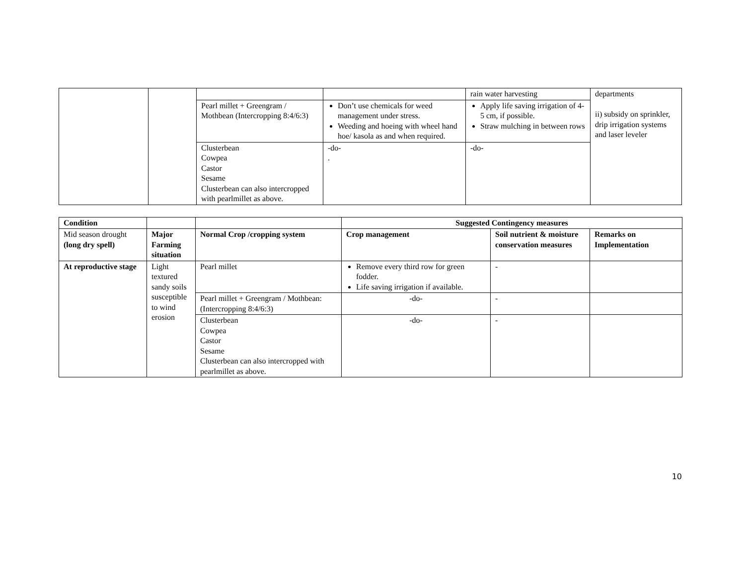| | | | | rain water harvesting | departments ii) subsidy on sprinkler, drip irrigation systems and laser leveler |
| | | Pearl millet + Greengram / Mothbean (Intercropping 8:4/6:3) | Don’t use chemicals for weed management under stress. Weeding and hoeing with wheel hand hoe/ kasola as and when required. | Apply life saving irrigation of 4-5 cm, if possible. Straw mulching in between rows | |
| | | Clusterbean Cowpea Castor Sesame Clusterbean can also intercropped with pearlmillet as above. | -do- . | -do- | |
| Condition | | | Suggested Contingency measures | | |
| --- | --- | --- | --- | --- | --- |
| Mid season drought (long dry spell) | Major Farming situation | Normal Crop /cropping system | Crop management | Soil nutrient & moisture conservation measures | Remarks on Implementation |
| At reproductive stage | Light textured sandy soils susceptible to wind erosion | Pearl millet | Remove every third row for green fodder. Life saving irrigation if available. | - | |
| | | Pearl millet + Greengram / Mothbean: (Intercropping 8:4/6:3) | -do- | - | |
| | | Clusterbean Cowpea Castor Sesame Clusterbean can also intercropped with pearlmillet as above. | -do- | - | |
10